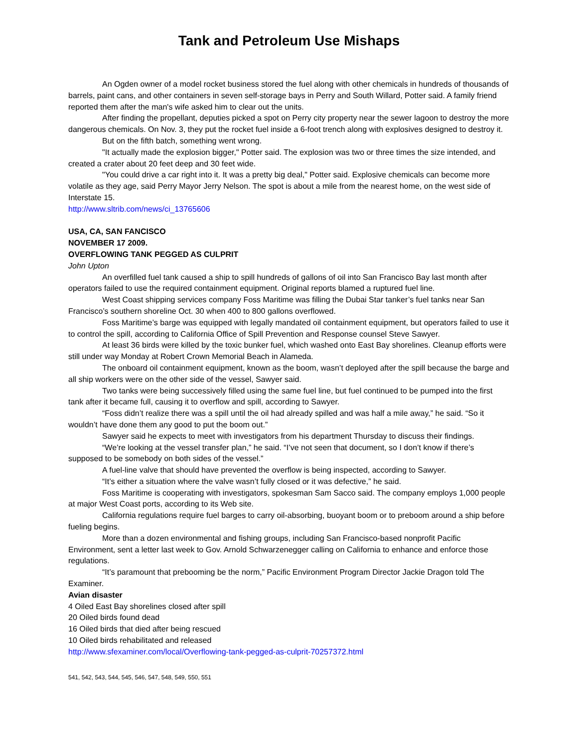Tank and Petroleum Use Mishaps
An Ogden owner of a model rocket business stored the fuel along with other chemicals in hundreds of thousands of barrels, paint cans, and other containers in seven self-storage bays in Perry and South Willard, Potter said. A family friend reported them after the man's wife asked him to clear out the units.
After finding the propellant, deputies picked a spot on Perry city property near the sewer lagoon to destroy the more dangerous chemicals. On Nov. 3, they put the rocket fuel inside a 6-foot trench along with explosives designed to destroy it.
But on the fifth batch, something went wrong.
"It actually made the explosion bigger," Potter said. The explosion was two or three times the size intended, and created a crater about 20 feet deep and 30 feet wide.
"You could drive a car right into it. It was a pretty big deal," Potter said. Explosive chemicals can become more volatile as they age, said Perry Mayor Jerry Nelson. The spot is about a mile from the nearest home, on the west side of Interstate 15.
http://www.sltrib.com/news/ci_13765606
USA, CA, SAN FANCISCO
NOVEMBER 17 2009.
OVERFLOWING TANK PEGGED AS CULPRIT
John Upton
An overfilled fuel tank caused a ship to spill hundreds of gallons of oil into San Francisco Bay last month after operators failed to use the required containment equipment. Original reports blamed a ruptured fuel line.
West Coast shipping services company Foss Maritime was filling the Dubai Star tanker’s fuel tanks near San Francisco’s southern shoreline Oct. 30 when 400 to 800 gallons overflowed.
Foss Maritime’s barge was equipped with legally mandated oil containment equipment, but operators failed to use it to control the spill, according to California Office of Spill Prevention and Response counsel Steve Sawyer.
At least 36 birds were killed by the toxic bunker fuel, which washed onto East Bay shorelines. Cleanup efforts were still under way Monday at Robert Crown Memorial Beach in Alameda.
The onboard oil containment equipment, known as the boom, wasn’t deployed after the spill because the barge and all ship workers were on the other side of the vessel, Sawyer said.
Two tanks were being successively filled using the same fuel line, but fuel continued to be pumped into the first tank after it became full, causing it to overflow and spill, according to Sawyer.
“Foss didn’t realize there was a spill until the oil had already spilled and was half a mile away,” he said. “So it wouldn’t have done them any good to put the boom out.”
Sawyer said he expects to meet with investigators from his department Thursday to discuss their findings.
“We’re looking at the vessel transfer plan,” he said. “I’ve not seen that document, so I don’t know if there’s supposed to be somebody on both sides of the vessel.”
A fuel-line valve that should have prevented the overflow is being inspected, according to Sawyer.
“It’s either a situation where the valve wasn’t fully closed or it was defective,” he said.
Foss Maritime is cooperating with investigators, spokesman Sam Sacco said. The company employs 1,000 people at major West Coast ports, according to its Web site.
California regulations require fuel barges to carry oil-absorbing, buoyant boom or to preboom around a ship before fueling begins.
More than a dozen environmental and fishing groups, including San Francisco-based nonprofit Pacific Environment, sent a letter last week to Gov. Arnold Schwarzenegger calling on California to enhance and enforce those regulations.
“It’s paramount that prebooming be the norm,” Pacific Environment Program Director Jackie Dragon told The Examiner.
Avian disaster
4 Oiled East Bay shorelines closed after spill
20 Oiled birds found dead
16 Oiled birds that died after being rescued
10 Oiled birds rehabilitated and released
http://www.sfexaminer.com/local/Overflowing-tank-pegged-as-culprit-70257372.html
541, 542, 543, 544, 545, 546, 547, 548, 549, 550, 551